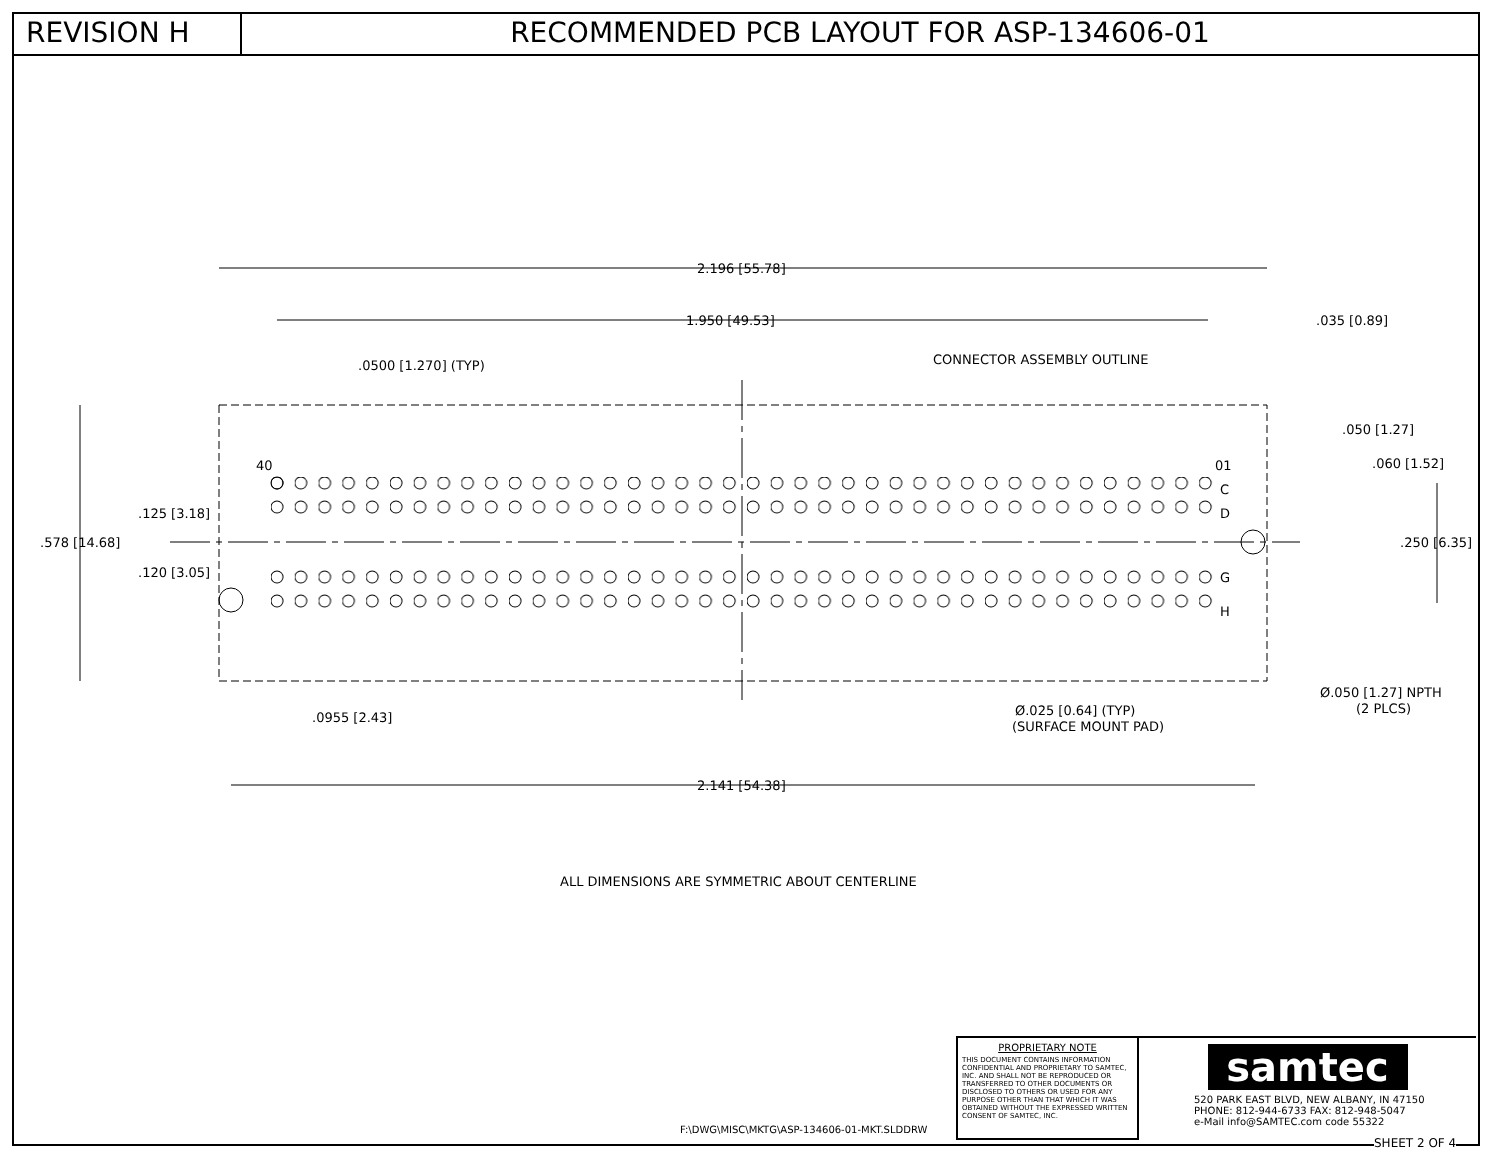REVISION H RECOMMENDED PCB LAYOUT FOR ASP-134606-01
2.196 [55.78]
1.950 [49.53]
.035 [0.89]
.0500 [1.270] (TYP)
CONNECTOR ASSEMBLY OUTLINE
.050 [1.27]
.060 [1.52]
40
01
C
D
G
H
.125 [3.18]
.578 [14.68]
.250 [6.35]
.120 [3.05]
Ø.050 [1.27] NPTH
(2 PLCS)
Ø.025 [0.64] (TYP)
(SURFACE MOUNT PAD)
.0955 [2.43]
2.141 [54.38]
ALL DIMENSIONS ARE SYMMETRIC ABOUT CENTERLINE
F:\DWG\MISC\MKTG\ASP-134606-01-MKT.SLDDRW
PROPRIETARY NOTE
THIS DOCUMENT CONTAINS INFORMATION CONFIDENTIAL AND PROPRIETARY TO SAMTEC, INC. AND SHALL NOT BE REPRODUCED OR TRANSFERRED TO OTHER DOCUMENTS OR DISCLOSED TO OTHERS OR USED FOR ANY PURPOSE OTHER THAN THAT WHICH IT WAS OBTAINED WITHOUT THE EXPRESSED WRITTEN CONSENT OF SAMTEC, INC.
samtec
520 PARK EAST BLVD, NEW ALBANY, IN 47150
PHONE: 812-944-6733 FAX: 812-948-5047
e-Mail info@SAMTEC.com code 55322
SHEET 2 OF 4